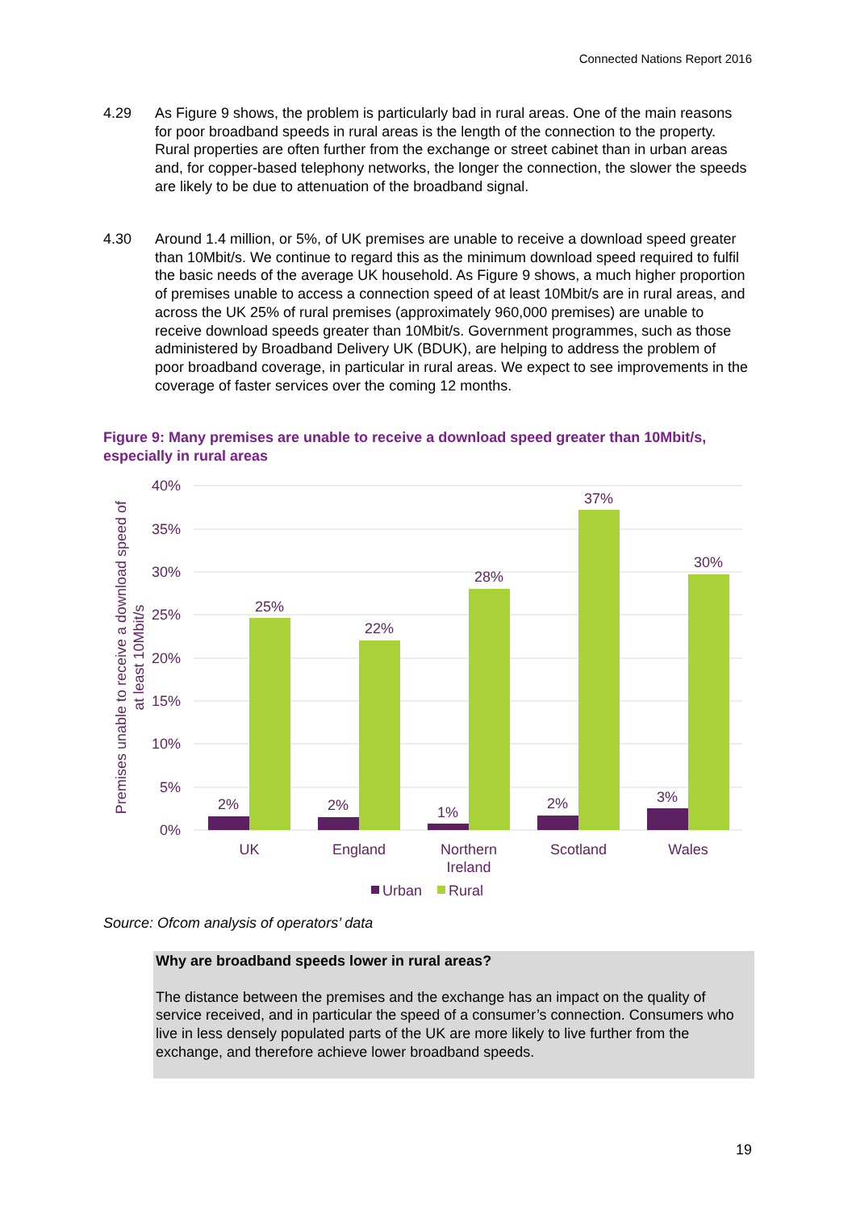Connected Nations Report 2016
4.29 As Figure 9 shows, the problem is particularly bad in rural areas. One of the main reasons for poor broadband speeds in rural areas is the length of the connection to the property. Rural properties are often further from the exchange or street cabinet than in urban areas and, for copper-based telephony networks, the longer the connection, the slower the speeds are likely to be due to attenuation of the broadband signal.
4.30 Around 1.4 million, or 5%, of UK premises are unable to receive a download speed greater than 10Mbit/s. We continue to regard this as the minimum download speed required to fulfil the basic needs of the average UK household. As Figure 9 shows, a much higher proportion of premises unable to access a connection speed of at least 10Mbit/s are in rural areas, and across the UK 25% of rural premises (approximately 960,000 premises) are unable to receive download speeds greater than 10Mbit/s. Government programmes, such as those administered by Broadband Delivery UK (BDUK), are helping to address the problem of poor broadband coverage, in particular in rural areas. We expect to see improvements in the coverage of faster services over the coming 12 months.
Figure 9: Many premises are unable to receive a download speed greater than 10Mbit/s, especially in rural areas
40%
35%
30%
25%
20%
15%
10%
5%
0%
Premises unable to receive a download speed of
at least 10Mbit/s
2%
2%
1%
2%
3%
25%
22%
28%
37%
30%
UK
England
Northern
Ireland
Scotland
Wales
Urban
Rural
Source: Ofcom analysis of operators’ data
Why are broadband speeds lower in rural areas?
The distance between the premises and the exchange has an impact on the quality of service received, and in particular the speed of a consumer’s connection. Consumers who live in less densely populated parts of the UK are more likely to live further from the exchange, and therefore achieve lower broadband speeds.
19